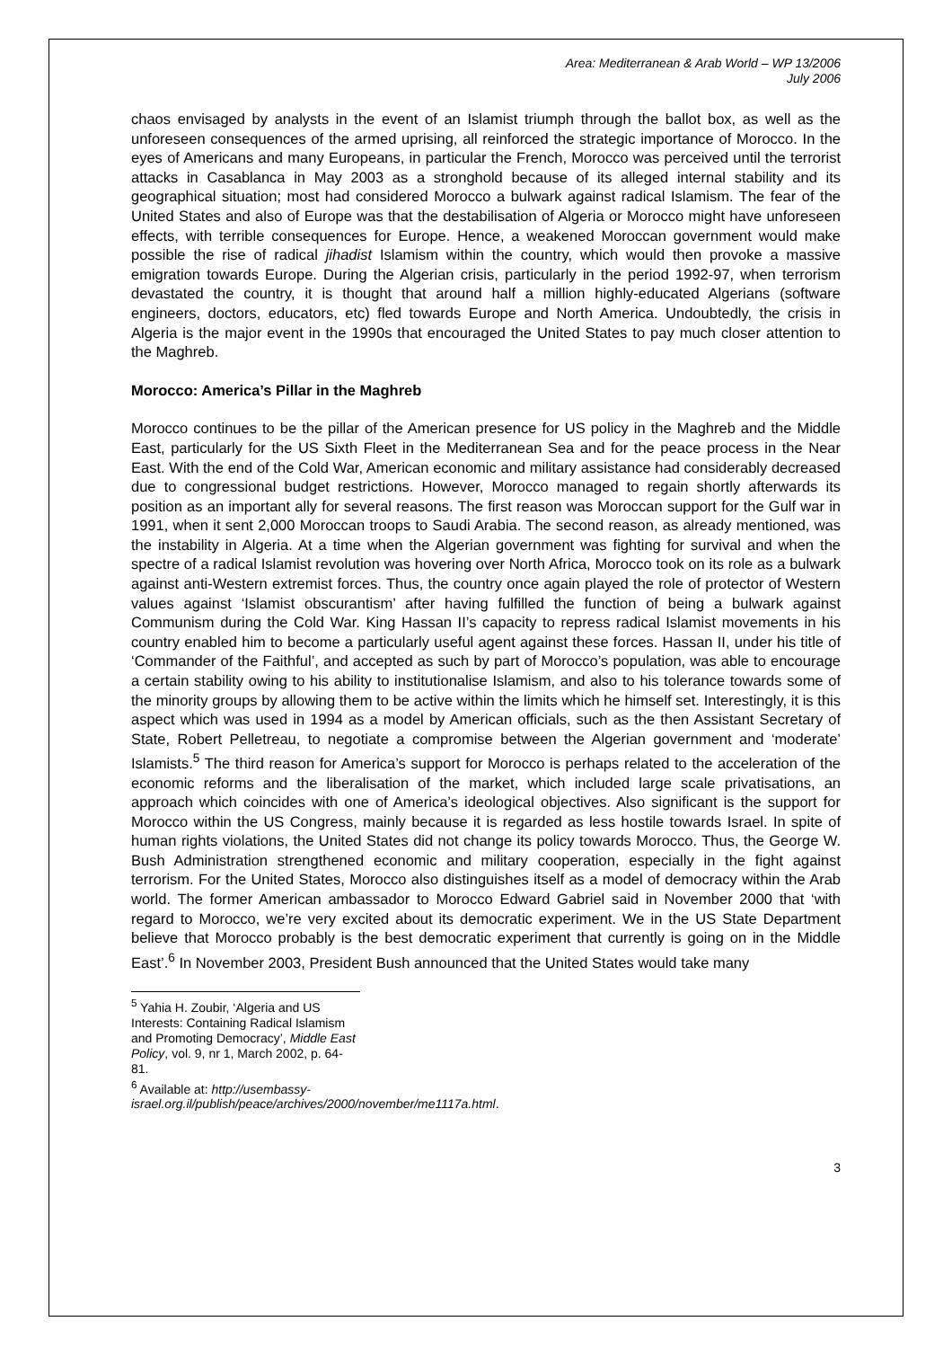Area: Mediterranean & Arab World – WP 13/2006
July 2006
chaos envisaged by analysts in the event of an Islamist triumph through the ballot box, as well as the unforeseen consequences of the armed uprising, all reinforced the strategic importance of Morocco. In the eyes of Americans and many Europeans, in particular the French, Morocco was perceived until the terrorist attacks in Casablanca in May 2003 as a stronghold because of its alleged internal stability and its geographical situation; most had considered Morocco a bulwark against radical Islamism. The fear of the United States and also of Europe was that the destabilisation of Algeria or Morocco might have unforeseen effects, with terrible consequences for Europe. Hence, a weakened Moroccan government would make possible the rise of radical jihadist Islamism within the country, which would then provoke a massive emigration towards Europe. During the Algerian crisis, particularly in the period 1992-97, when terrorism devastated the country, it is thought that around half a million highly-educated Algerians (software engineers, doctors, educators, etc) fled towards Europe and North America. Undoubtedly, the crisis in Algeria is the major event in the 1990s that encouraged the United States to pay much closer attention to the Maghreb.
Morocco: America’s Pillar in the Maghreb
Morocco continues to be the pillar of the American presence for US policy in the Maghreb and the Middle East, particularly for the US Sixth Fleet in the Mediterranean Sea and for the peace process in the Near East. With the end of the Cold War, American economic and military assistance had considerably decreased due to congressional budget restrictions. However, Morocco managed to regain shortly afterwards its position as an important ally for several reasons. The first reason was Moroccan support for the Gulf war in 1991, when it sent 2,000 Moroccan troops to Saudi Arabia. The second reason, as already mentioned, was the instability in Algeria. At a time when the Algerian government was fighting for survival and when the spectre of a radical Islamist revolution was hovering over North Africa, Morocco took on its role as a bulwark against anti-Western extremist forces. Thus, the country once again played the role of protector of Western values against ‘Islamist obscurantism’ after having fulfilled the function of being a bulwark against Communism during the Cold War. King Hassan II’s capacity to repress radical Islamist movements in his country enabled him to become a particularly useful agent against these forces. Hassan II, under his title of ‘Commander of the Faithful’, and accepted as such by part of Morocco’s population, was able to encourage a certain stability owing to his ability to institutionalise Islamism, and also to his tolerance towards some of the minority groups by allowing them to be active within the limits which he himself set. Interestingly, it is this aspect which was used in 1994 as a model by American officials, such as the then Assistant Secretary of State, Robert Pelletreau, to negotiate a compromise between the Algerian government and ‘moderate’ Islamists.<sup>5</sup> The third reason for America’s support for Morocco is perhaps related to the acceleration of the economic reforms and the liberalisation of the market, which included large scale privatisations, an approach which coincides with one of America’s ideological objectives. Also significant is the support for Morocco within the US Congress, mainly because it is regarded as less hostile towards Israel. In spite of human rights violations, the United States did not change its policy towards Morocco. Thus, the George W. Bush Administration strengthened economic and military cooperation, especially in the fight against terrorism. For the United States, Morocco also distinguishes itself as a model of democracy within the Arab world. The former American ambassador to Morocco Edward Gabriel said in November 2000 that ‘with regard to Morocco, we’re very excited about its democratic experiment. We in the US State Department believe that Morocco probably is the best democratic experiment that currently is going on in the Middle East’.<sup>6</sup> In November 2003, President Bush announced that the United States would take many
<sup>5</sup> Yahia H. Zoubir, ‘Algeria and US Interests: Containing Radical Islamism and Promoting Democracy’, Middle East Policy, vol. 9, nr 1, March 2002, p. 64-81.
<sup>6</sup> Available at: http://usembassy-israel.org.il/publish/peace/archives/2000/november/me1117a.html.
3